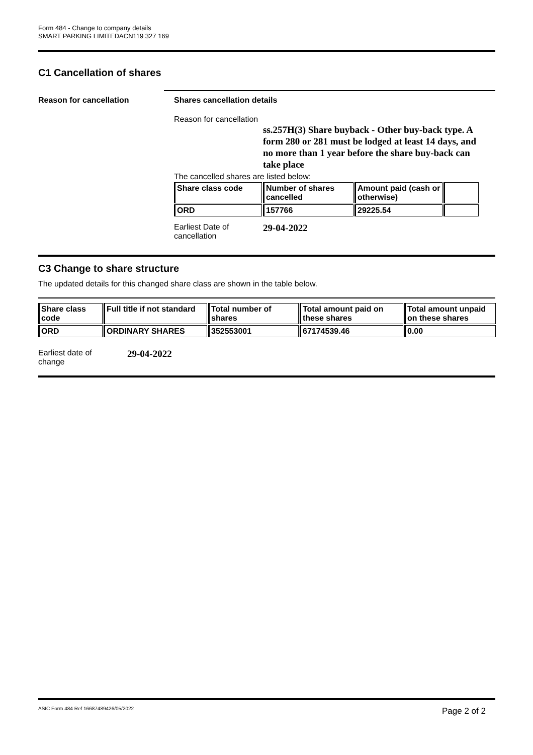Form 484 - Change to company details
SMART PARKING LIMITEDACN119 327 169
C1 Cancellation of shares
Reason for cancellation
Shares cancellation details
Reason for cancellation
ss.257H(3) Share buyback - Other buy-back type. A form 280 or 281 must be lodged at least 14 days, and no more than 1 year before the share buy-back can take place
The cancelled shares are listed below:
| Share class code | Number of shares cancelled | Amount paid (cash or otherwise) | |
| --- | --- | --- | --- |
| ORD | 157766 | 29225.54 | |
Earliest Date of
cancellation
29-04-2022
C3 Change to share structure
The updated details for this changed share class are shown in the table below.
| Share class code | Full title if not standard | Total number of shares | Total amount paid on these shares | Total amount unpaid on these shares |
| --- | --- | --- | --- | --- |
| ORD | ORDINARY SHARES | 352553001 | 67174539.46 | 0.00 |
Earliest date of
change
29-04-2022
ASIC Form 484 Ref 16687489426/05/2022
Page 2 of 2